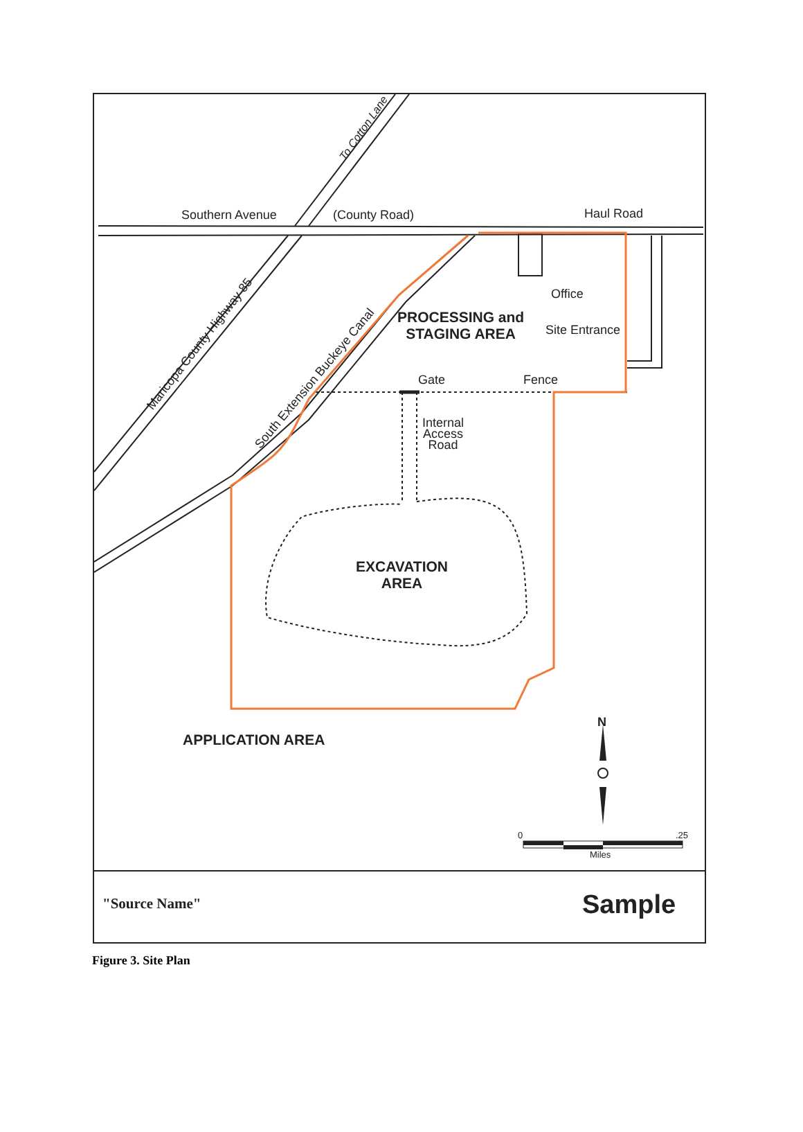To Cotton Lane
Southern Avenue (County Road) Haul Road
Maricopa County Highway 85
South Extension Buckeye Canal
Office
PROCESSING and
STAGING AREA
Site Entrance
Gate Fence
Internal
Access
Road
EXCAVATION
AREA
APPLICATION AREA
N
0 .25
Miles
"Source Name" Sample
Figure 3. Site Plan